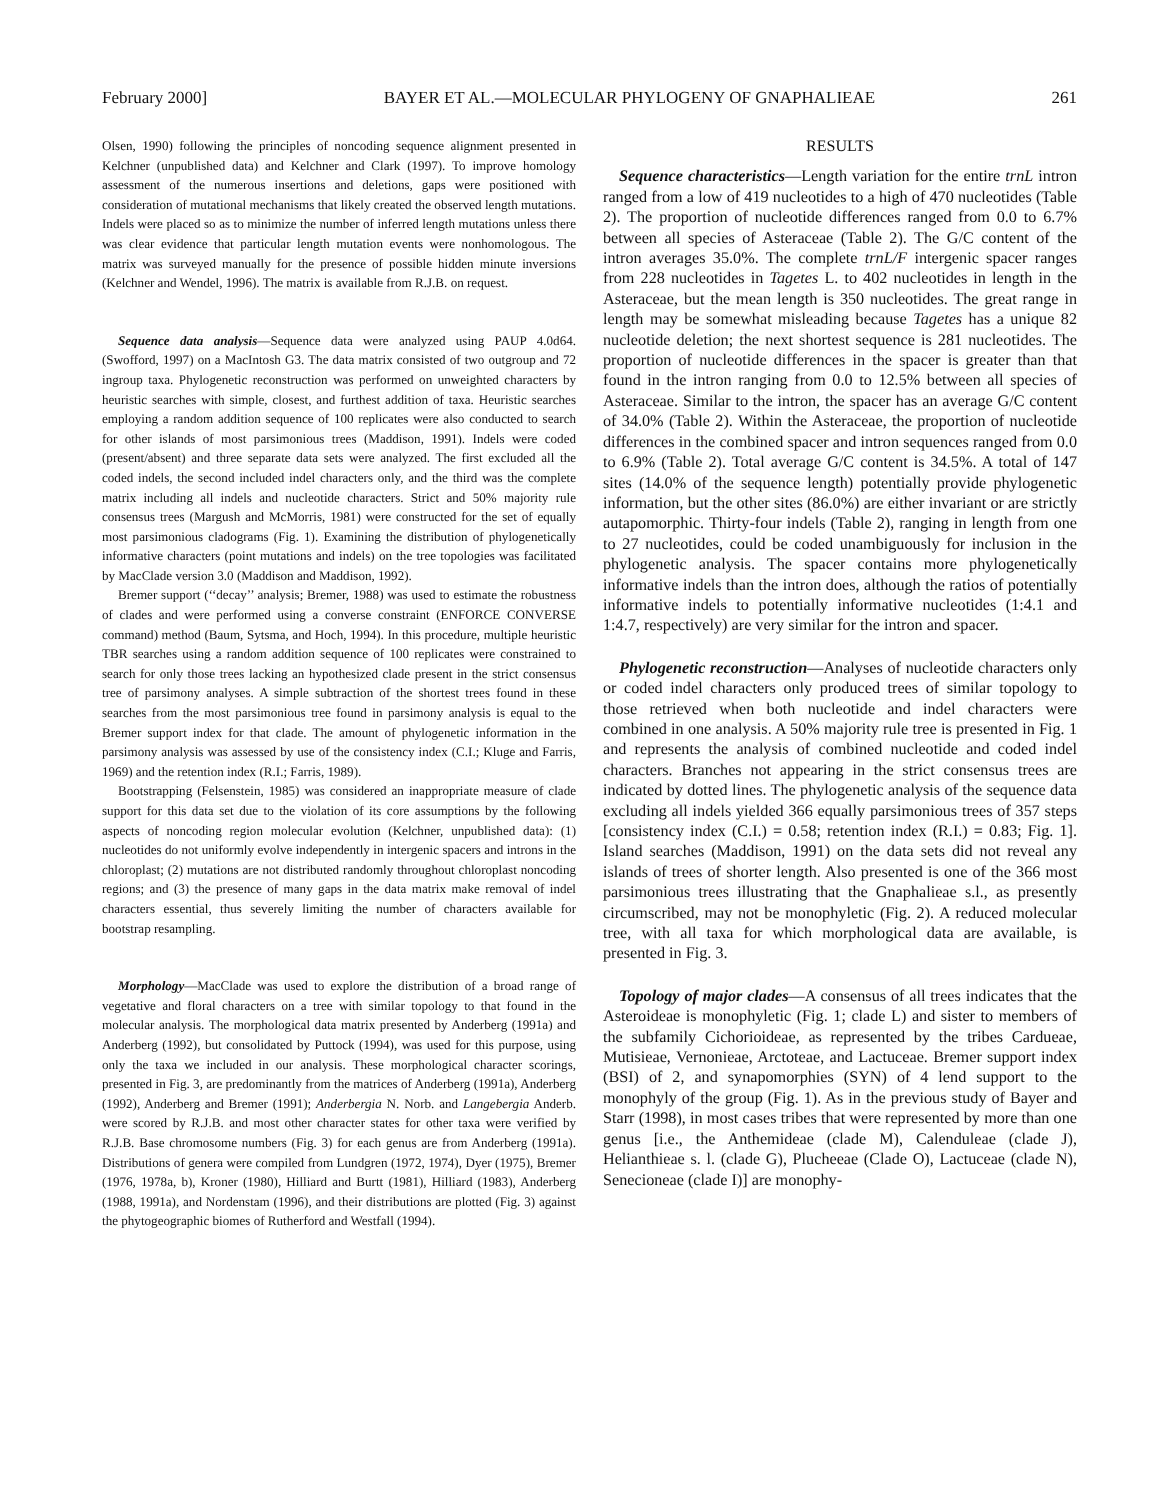February 2000] BAYER ET AL.—MOLECULAR PHYLOGENY OF GNAPHALIEAE 261
Olsen, 1990) following the principles of noncoding sequence alignment presented in Kelchner (unpublished data) and Kelchner and Clark (1997). To improve homology assessment of the numerous insertions and deletions, gaps were positioned with consideration of mutational mechanisms that likely created the observed length mutations. Indels were placed so as to minimize the number of inferred length mutations unless there was clear evidence that particular length mutation events were nonhomologous. The matrix was surveyed manually for the presence of possible hidden minute inversions (Kelchner and Wendel, 1996). The matrix is available from R.J.B. on request.
Sequence data analysis—Sequence data were analyzed using PAUP 4.0d64. (Swofford, 1997) on a MacIntosh G3. The data matrix consisted of two outgroup and 72 ingroup taxa. Phylogenetic reconstruction was performed on unweighted characters by heuristic searches with simple, closest, and furthest addition of taxa. Heuristic searches employing a random addition sequence of 100 replicates were also conducted to search for other islands of most parsimonious trees (Maddison, 1991). Indels were coded (present/absent) and three separate data sets were analyzed. The first excluded all the coded indels, the second included indel characters only, and the third was the complete matrix including all indels and nucleotide characters. Strict and 50% majority rule consensus trees (Margush and McMorris, 1981) were constructed for the set of equally most parsimonious cladograms (Fig. 1). Examining the distribution of phylogenetically informative characters (point mutations and indels) on the tree topologies was facilitated by MacClade version 3.0 (Maddison and Maddison, 1992).
Bremer support (‘‘decay’’ analysis; Bremer, 1988) was used to estimate the robustness of clades and were performed using a converse constraint (ENFORCE CONVERSE command) method (Baum, Sytsma, and Hoch, 1994). In this procedure, multiple heuristic TBR searches using a random addition sequence of 100 replicates were constrained to search for only those trees lacking an hypothesized clade present in the strict consensus tree of parsimony analyses. A simple subtraction of the shortest trees found in these searches from the most parsimonious tree found in parsimony analysis is equal to the Bremer support index for that clade. The amount of phylogenetic information in the parsimony analysis was assessed by use of the consistency index (C.I.; Kluge and Farris, 1969) and the retention index (R.I.; Farris, 1989).
Bootstrapping (Felsenstein, 1985) was considered an inappropriate measure of clade support for this data set due to the violation of its core assumptions by the following aspects of noncoding region molecular evolution (Kelchner, unpublished data): (1) nucleotides do not uniformly evolve independently in intergenic spacers and introns in the chloroplast; (2) mutations are not distributed randomly throughout chloroplast noncoding regions; and (3) the presence of many gaps in the data matrix make removal of indel characters essential, thus severely limiting the number of characters available for bootstrap resampling.
Morphology—MacClade was used to explore the distribution of a broad range of vegetative and floral characters on a tree with similar topology to that found in the molecular analysis. The morphological data matrix presented by Anderberg (1991a) and Anderberg (1992), but consolidated by Puttock (1994), was used for this purpose, using only the taxa we included in our analysis. These morphological character scorings, presented in Fig. 3, are predominantly from the matrices of Anderberg (1991a), Anderberg (1992), Anderberg and Bremer (1991); Anderbergia N. Norb. and Langebergia Anderb. were scored by R.J.B. and most other character states for other taxa were verified by R.J.B. Base chromosome numbers (Fig. 3) for each genus are from Anderberg (1991a). Distributions of genera were compiled from Lundgren (1972, 1974), Dyer (1975), Bremer (1976, 1978a, b), Kroner (1980), Hilliard and Burtt (1981), Hilliard (1983), Anderberg (1988, 1991a), and Nordenstam (1996), and their distributions are plotted (Fig. 3) against the phytogeographic biomes of Rutherford and Westfall (1994).
RESULTS
Sequence characteristics—Length variation for the entire trnL intron ranged from a low of 419 nucleotides to a high of 470 nucleotides (Table 2). The proportion of nucleotide differences ranged from 0.0 to 6.7% between all species of Asteraceae (Table 2). The G/C content of the intron averages 35.0%. The complete trnL/F intergenic spacer ranges from 228 nucleotides in Tagetes L. to 402 nucleotides in length in the Asteraceae, but the mean length is 350 nucleotides. The great range in length may be somewhat misleading because Tagetes has a unique 82 nucleotide deletion; the next shortest sequence is 281 nucleotides. The proportion of nucleotide differences in the spacer is greater than that found in the intron ranging from 0.0 to 12.5% between all species of Asteraceae. Similar to the intron, the spacer has an average G/C content of 34.0% (Table 2). Within the Asteraceae, the proportion of nucleotide differences in the combined spacer and intron sequences ranged from 0.0 to 6.9% (Table 2). Total average G/C content is 34.5%. A total of 147 sites (14.0% of the sequence length) potentially provide phylogenetic information, but the other sites (86.0%) are either invariant or are strictly autapomorphic. Thirty-four indels (Table 2), ranging in length from one to 27 nucleotides, could be coded unambiguously for inclusion in the phylogenetic analysis. The spacer contains more phylogenetically informative indels than the intron does, although the ratios of potentially informative indels to potentially informative nucleotides (1:4.1 and 1:4.7, respectively) are very similar for the intron and spacer.
Phylogenetic reconstruction—Analyses of nucleotide characters only or coded indel characters only produced trees of similar topology to those retrieved when both nucleotide and indel characters were combined in one analysis. A 50% majority rule tree is presented in Fig. 1 and represents the analysis of combined nucleotide and coded indel characters. Branches not appearing in the strict consensus trees are indicated by dotted lines. The phylogenetic analysis of the sequence data excluding all indels yielded 366 equally parsimonious trees of 357 steps [consistency index (C.I.) = 0.58; retention index (R.I.) = 0.83; Fig. 1]. Island searches (Maddison, 1991) on the data sets did not reveal any islands of trees of shorter length. Also presented is one of the 366 most parsimonious trees illustrating that the Gnaphalieae s.l., as presently circumscribed, may not be monophyletic (Fig. 2). A reduced molecular tree, with all taxa for which morphological data are available, is presented in Fig. 3.
Topology of major clades—A consensus of all trees indicates that the Asteroideae is monophyletic (Fig. 1; clade L) and sister to members of the subfamily Cichorioideae, as represented by the tribes Cardueae, Mutisieae, Vernonieae, Arctoteae, and Lactuceae. Bremer support index (BSI) of 2, and synapomorphies (SYN) of 4 lend support to the monophyly of the group (Fig. 1). As in the previous study of Bayer and Starr (1998), in most cases tribes that were represented by more than one genus [i.e., the Anthemideae (clade M), Calenduleae (clade J), Helianthieae s. l. (clade G), Plucheeae (Clade O), Lactuceae (clade N), Senecioneae (clade I)] are monophy-